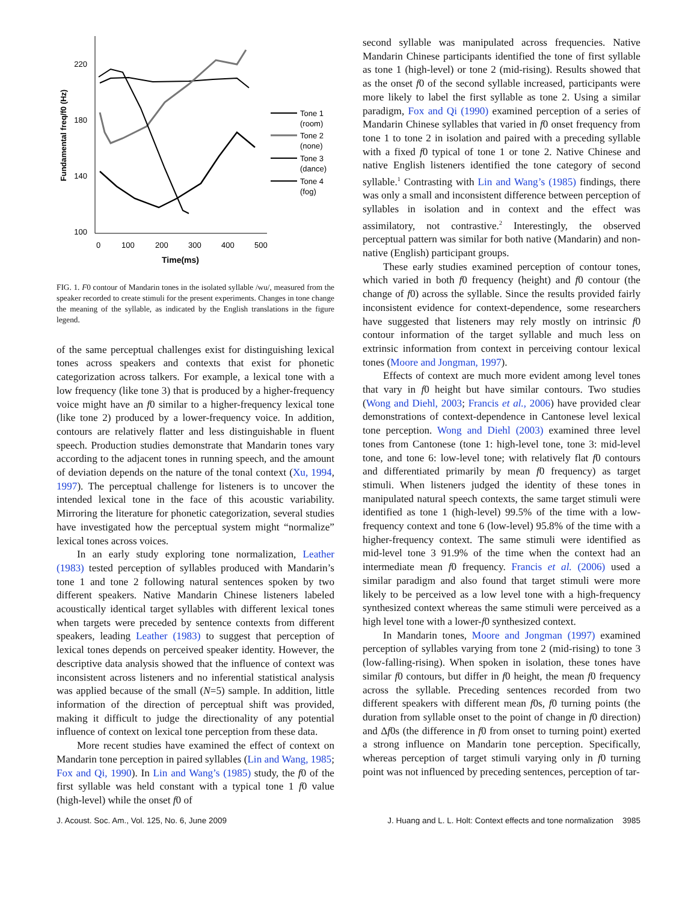220
180
140
100
0
100
200
300
400
500
Time(ms)
Fundamental freq/f0 (Hz)
Tone 1 (room) Tone 2 (none) Tone 3 (dance) Tone 4 (fog)
FIG. 1. F0 contour of Mandarin tones in the isolated syllable /wu/, measured from the speaker recorded to create stimuli for the present experiments. Changes in tone change the meaning of the syllable, as indicated by the English translations in the figure legend.
of the same perceptual challenges exist for distinguishing lexical tones across speakers and contexts that exist for phonetic categorization across talkers. For example, a lexical tone with a low frequency (like tone 3) that is produced by a higher-frequency voice might have an f0 similar to a higher-frequency lexical tone (like tone 2) produced by a lower-frequency voice. In addition, contours are relatively flatter and less distinguishable in fluent speech. Production studies demonstrate that Mandarin tones vary according to the adjacent tones in running speech, and the amount of deviation depends on the nature of the tonal context (Xu, 1994, 1997). The perceptual challenge for listeners is to uncover the intended lexical tone in the face of this acoustic variability. Mirroring the literature for phonetic categorization, several studies have investigated how the perceptual system might “normalize” lexical tones across voices.
In an early study exploring tone normalization, Leather (1983) tested perception of syllables produced with Mandarin’s tone 1 and tone 2 following natural sentences spoken by two different speakers. Native Mandarin Chinese listeners labeled acoustically identical target syllables with different lexical tones when targets were preceded by sentence contexts from different speakers, leading Leather (1983) to suggest that perception of lexical tones depends on perceived speaker identity. However, the descriptive data analysis showed that the influence of context was inconsistent across listeners and no inferential statistical analysis was applied because of the small (N=5) sample. In addition, little information of the direction of perceptual shift was provided, making it difficult to judge the directionality of any potential influence of context on lexical tone perception from these data.
More recent studies have examined the effect of context on Mandarin tone perception in paired syllables (Lin and Wang, 1985; Fox and Qi, 1990). In Lin and Wang’s (1985) study, the f0 of the first syllable was held constant with a typical tone 1 f0 value (high-level) while the onset f0 of
second syllable was manipulated across frequencies. Native Mandarin Chinese participants identified the tone of first syllable as tone 1 (high-level) or tone 2 (mid-rising). Results showed that as the onset f0 of the second syllable increased, participants were more likely to label the first syllable as tone 2. Using a similar paradigm, Fox and Qi (1990) examined perception of a series of Mandarin Chinese syllables that varied in f0 onset frequency from tone 1 to tone 2 in isolation and paired with a preceding syllable with a fixed f0 typical of tone 1 or tone 2. Native Chinese and native English listeners identified the tone category of second syllable.<sup>1</sup> Contrasting with Lin and Wang’s (1985) findings, there was only a small and inconsistent difference between perception of syllables in isolation and in context and the effect was assimilatory, not contrastive.<sup>2</sup> Interestingly, the observed perceptual pattern was similar for both native (Mandarin) and non-native (English) participant groups.
These early studies examined perception of contour tones, which varied in both f0 frequency (height) and f0 contour (the change of f0) across the syllable. Since the results provided fairly inconsistent evidence for context-dependence, some researchers have suggested that listeners may rely mostly on intrinsic f0 contour information of the target syllable and much less on extrinsic information from context in perceiving contour lexical tones (Moore and Jongman, 1997).
Effects of context are much more evident among level tones that vary in f0 height but have similar contours. Two studies (Wong and Diehl, 2003; Francis et al., 2006) have provided clear demonstrations of context-dependence in Cantonese level lexical tone perception. Wong and Diehl (2003) examined three level tones from Cantonese (tone 1: high-level tone, tone 3: mid-level tone, and tone 6: low-level tone; with relatively flat f0 contours and differentiated primarily by mean f0 frequency) as target stimuli. When listeners judged the identity of these tones in manipulated natural speech contexts, the same target stimuli were identified as tone 1 (high-level) 99.5% of the time with a low-frequency context and tone 6 (low-level) 95.8% of the time with a higher-frequency context. The same stimuli were identified as mid-level tone 3 91.9% of the time when the context had an intermediate mean f0 frequency. Francis et al. (2006) used a similar paradigm and also found that target stimuli were more likely to be perceived as a low level tone with a high-frequency synthesized context whereas the same stimuli were perceived as a high level tone with a lower-f0 synthesized context.
In Mandarin tones, Moore and Jongman (1997) examined perception of syllables varying from tone 2 (mid-rising) to tone 3 (low-falling-rising). When spoken in isolation, these tones have similar f0 contours, but differ in f0 height, the mean f0 frequency across the syllable. Preceding sentences recorded from two different speakers with different mean f0s, f0 turning points (the duration from syllable onset to the point of change in f0 direction) and Δf0s (the difference in f0 from onset to turning point) exerted a strong influence on Mandarin tone perception. Specifically, whereas perception of target stimuli varying only in f0 turning point was not influenced by preceding sentences, perception of tar-
J. Acoust. Soc. Am., Vol. 125, No. 6, June 2009 J. Huang and L. L. Holt: Context effects and tone normalization 3985